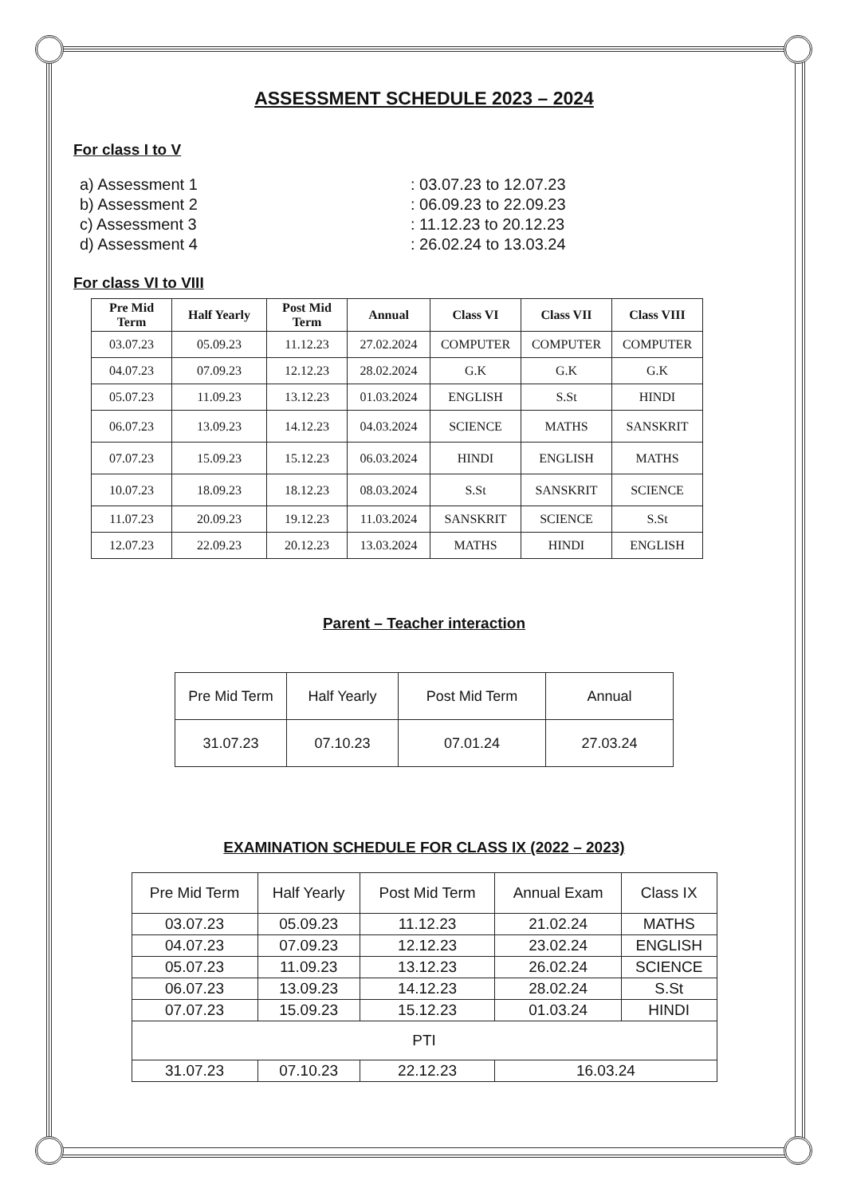ASSESSMENT SCHEDULE 2023 – 2024
For class I to V
a) Assessment 1
: 03.07.23 to 12.07.23
b) Assessment 2
: 06.09.23 to 22.09.23
c) Assessment 3
: 11.12.23 to 20.12.23
d) Assessment 4
: 26.02.24 to 13.03.24
For class VI to VIII
| Pre Mid Term | Half Yearly | Post Mid Term | Annual | Class VI | Class VII | Class VIII |
| --- | --- | --- | --- | --- | --- | --- |
| 03.07.23 | 05.09.23 | 11.12.23 | 27.02.2024 | COMPUTER | COMPUTER | COMPUTER |
| 04.07.23 | 07.09.23 | 12.12.23 | 28.02.2024 | G.K | G.K | G.K |
| 05.07.23 | 11.09.23 | 13.12.23 | 01.03.2024 | ENGLISH | S.St | HINDI |
| 06.07.23 | 13.09.23 | 14.12.23 | 04.03.2024 | SCIENCE | MATHS | SANSKRIT |
| 07.07.23 | 15.09.23 | 15.12.23 | 06.03.2024 | HINDI | ENGLISH | MATHS |
| 10.07.23 | 18.09.23 | 18.12.23 | 08.03.2024 | S.St | SANSKRIT | SCIENCE |
| 11.07.23 | 20.09.23 | 19.12.23 | 11.03.2024 | SANSKRIT | SCIENCE | S.St |
| 12.07.23 | 22.09.23 | 20.12.23 | 13.03.2024 | MATHS | HINDI | ENGLISH |
Parent – Teacher interaction
| Pre Mid Term | Half Yearly | Post Mid Term | Annual |
| 31.07.23 | 07.10.23 | 07.01.24 | 27.03.24 |
EXAMINATION SCHEDULE FOR CLASS IX (2022 – 2023)
| Pre Mid Term | Half Yearly | Post Mid Term | Annual Exam | Class IX |
| 03.07.23 | 05.09.23 | 11.12.23 | 21.02.24 | MATHS |
| 04.07.23 | 07.09.23 | 12.12.23 | 23.02.24 | ENGLISH |
| 05.07.23 | 11.09.23 | 13.12.23 | 26.02.24 | SCIENCE |
| 06.07.23 | 13.09.23 | 14.12.23 | 28.02.24 | S.St |
| 07.07.23 | 15.09.23 | 15.12.23 | 01.03.24 | HINDI |
| PTI | | | | |
| 31.07.23 | 07.10.23 | 22.12.23 | 16.03.24 | |